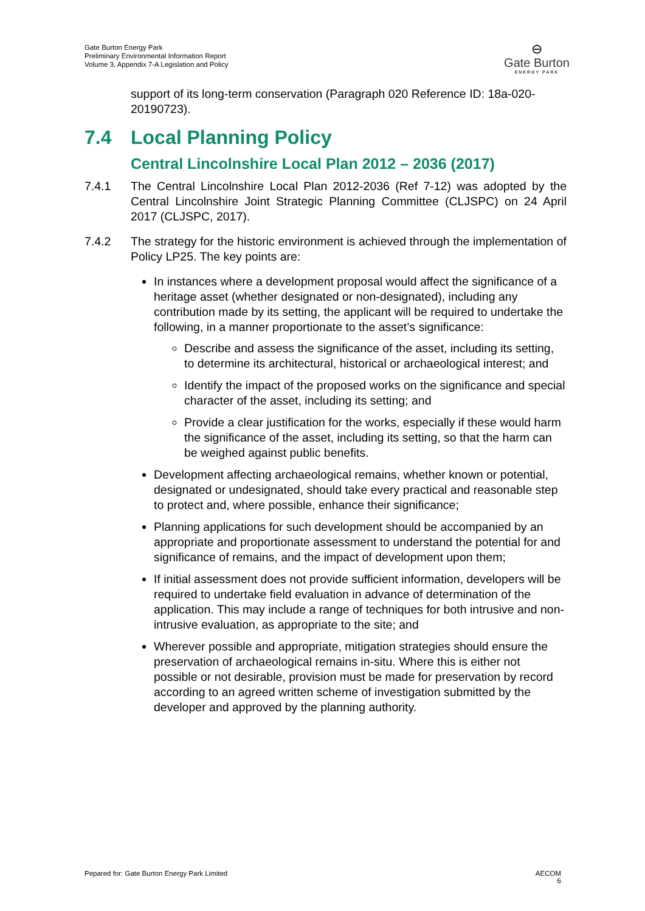Gate Burton Energy Park
Preliminary Environmental Information Report
Volume 3, Appendix 7-A Legislation and Policy
⊖
Gate Burton
ENERGY PARK
support of its long-term conservation (Paragraph 020 Reference ID: 18a-020-20190723).
7.4 Local Planning Policy
Central Lincolnshire Local Plan 2012 – 2036 (2017)
7.4.1 The Central Lincolnshire Local Plan 2012-2036 (Ref 7-12) was adopted by the Central Lincolnshire Joint Strategic Planning Committee (CLJSPC) on 24 April 2017 (CLJSPC, 2017).
7.4.2 The strategy for the historic environment is achieved through the implementation of Policy LP25. The key points are:
In instances where a development proposal would affect the significance of a heritage asset (whether designated or non-designated), including any contribution made by its setting, the applicant will be required to undertake the following, in a manner proportionate to the asset’s significance:
Describe and assess the significance of the asset, including its setting, to determine its architectural, historical or archaeological interest; and
Identify the impact of the proposed works on the significance and special character of the asset, including its setting; and
Provide a clear justification for the works, especially if these would harm the significance of the asset, including its setting, so that the harm can be weighed against public benefits.
Development affecting archaeological remains, whether known or potential, designated or undesignated, should take every practical and reasonable step to protect and, where possible, enhance their significance;
Planning applications for such development should be accompanied by an appropriate and proportionate assessment to understand the potential for and significance of remains, and the impact of development upon them;
If initial assessment does not provide sufficient information, developers will be required to undertake field evaluation in advance of determination of the application. This may include a range of techniques for both intrusive and non-intrusive evaluation, as appropriate to the site; and
Wherever possible and appropriate, mitigation strategies should ensure the preservation of archaeological remains in-situ. Where this is either not possible or not desirable, provision must be made for preservation by record according to an agreed written scheme of investigation submitted by the developer and approved by the planning authority.
Pepared for: Gate Burton Energy Park Limited
AECOM
6